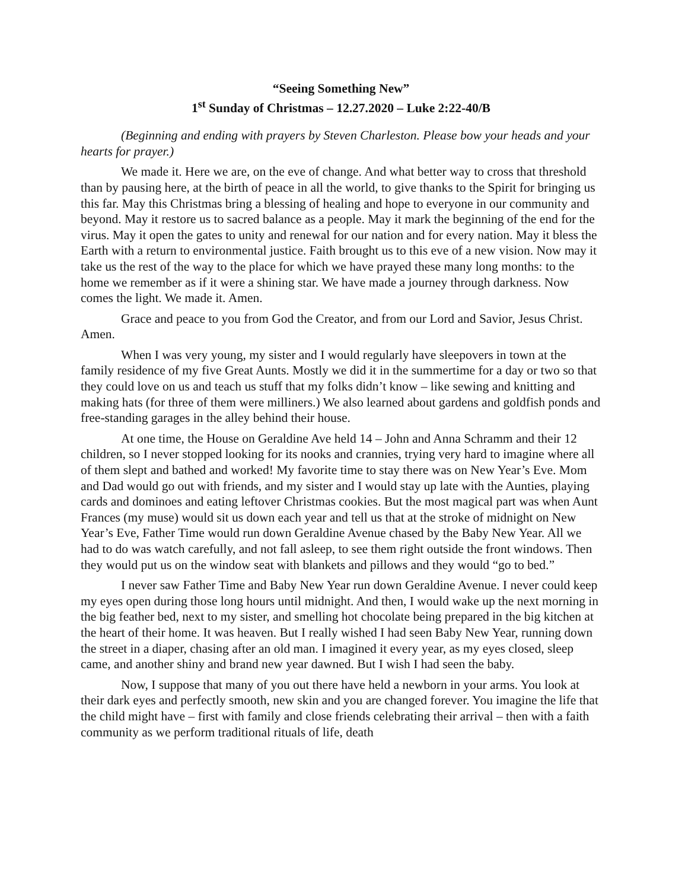“Seeing Something New”
1<sup>st</sup> Sunday of Christmas – 12.27.2020 – Luke 2:22-40/B
(Beginning and ending with prayers by Steven Charleston. Please bow your heads and your hearts for prayer.)
We made it. Here we are, on the eve of change. And what better way to cross that threshold than by pausing here, at the birth of peace in all the world, to give thanks to the Spirit for bringing us this far. May this Christmas bring a blessing of healing and hope to everyone in our community and beyond. May it restore us to sacred balance as a people. May it mark the beginning of the end for the virus. May it open the gates to unity and renewal for our nation and for every nation. May it bless the Earth with a return to environmental justice. Faith brought us to this eve of a new vision. Now may it take us the rest of the way to the place for which we have prayed these many long months: to the home we remember as if it were a shining star. We have made a journey through darkness. Now comes the light. We made it. Amen.
Grace and peace to you from God the Creator, and from our Lord and Savior, Jesus Christ. Amen.
When I was very young, my sister and I would regularly have sleepovers in town at the family residence of my five Great Aunts. Mostly we did it in the summertime for a day or two so that they could love on us and teach us stuff that my folks didn’t know – like sewing and knitting and making hats (for three of them were milliners.) We also learned about gardens and goldfish ponds and free-standing garages in the alley behind their house.
At one time, the House on Geraldine Ave held 14 – John and Anna Schramm and their 12 children, so I never stopped looking for its nooks and crannies, trying very hard to imagine where all of them slept and bathed and worked! My favorite time to stay there was on New Year’s Eve. Mom and Dad would go out with friends, and my sister and I would stay up late with the Aunties, playing cards and dominoes and eating leftover Christmas cookies. But the most magical part was when Aunt Frances (my muse) would sit us down each year and tell us that at the stroke of midnight on New Year’s Eve, Father Time would run down Geraldine Avenue chased by the Baby New Year. All we had to do was watch carefully, and not fall asleep, to see them right outside the front windows. Then they would put us on the window seat with blankets and pillows and they would “go to bed.”
I never saw Father Time and Baby New Year run down Geraldine Avenue. I never could keep my eyes open during those long hours until midnight. And then, I would wake up the next morning in the big feather bed, next to my sister, and smelling hot chocolate being prepared in the big kitchen at the heart of their home. It was heaven. But I really wished I had seen Baby New Year, running down the street in a diaper, chasing after an old man. I imagined it every year, as my eyes closed, sleep came, and another shiny and brand new year dawned. But I wish I had seen the baby.
Now, I suppose that many of you out there have held a newborn in your arms. You look at their dark eyes and perfectly smooth, new skin and you are changed forever. You imagine the life that the child might have – first with family and close friends celebrating their arrival – then with a faith community as we perform traditional rituals of life, death